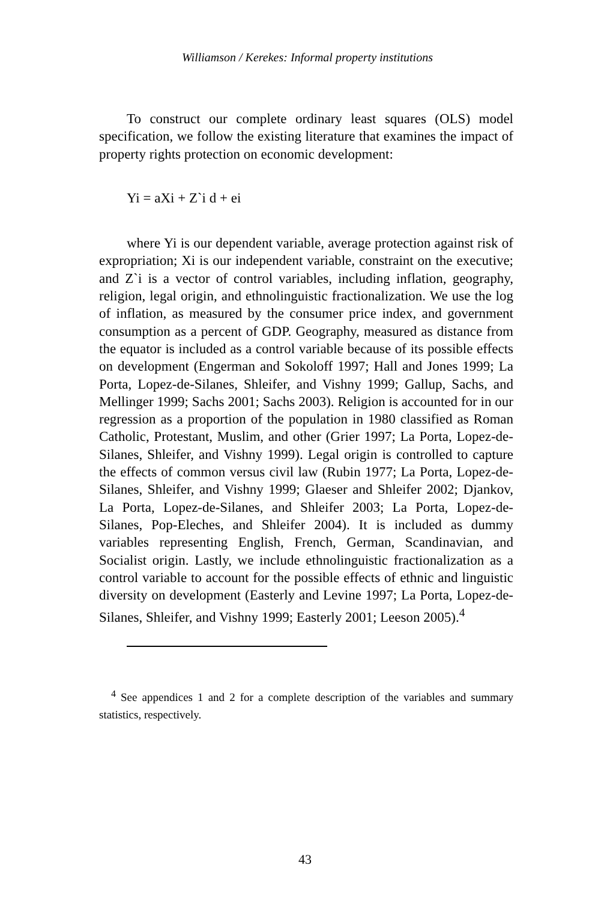Williamson / Kerekes: Informal property institutions
To construct our complete ordinary least squares (OLS) model specification, we follow the existing literature that examines the impact of property rights protection on economic development:
Yi = aXi + Z`i d + ei
where Yi is our dependent variable, average protection against risk of expropriation; Xi is our independent variable, constraint on the executive; and Z`i is a vector of control variables, including inflation, geography, religion, legal origin, and ethnolinguistic fractionalization. We use the log of inflation, as measured by the consumer price index, and government consumption as a percent of GDP. Geography, measured as distance from the equator is included as a control variable because of its possible effects on development (Engerman and Sokoloff 1997; Hall and Jones 1999; La Porta, Lopez-de-Silanes, Shleifer, and Vishny 1999; Gallup, Sachs, and Mellinger 1999; Sachs 2001; Sachs 2003). Religion is accounted for in our regression as a proportion of the population in 1980 classified as Roman Catholic, Protestant, Muslim, and other (Grier 1997; La Porta, Lopez-de-Silanes, Shleifer, and Vishny 1999). Legal origin is controlled to capture the effects of common versus civil law (Rubin 1977; La Porta, Lopez-de-Silanes, Shleifer, and Vishny 1999; Glaeser and Shleifer 2002; Djankov, La Porta, Lopez-de-Silanes, and Shleifer 2003; La Porta, Lopez-de-Silanes, Pop-Eleches, and Shleifer 2004). It is included as dummy variables representing English, French, German, Scandinavian, and Socialist origin. Lastly, we include ethnolinguistic fractionalization as a control variable to account for the possible effects of ethnic and linguistic diversity on development (Easterly and Levine 1997; La Porta, Lopez-de-Silanes, Shleifer, and Vishny 1999; Easterly 2001; Leeson 2005).<sup>4</sup>
<sup>4</sup> See appendices 1 and 2 for a complete description of the variables and summary statistics, respectively.
43